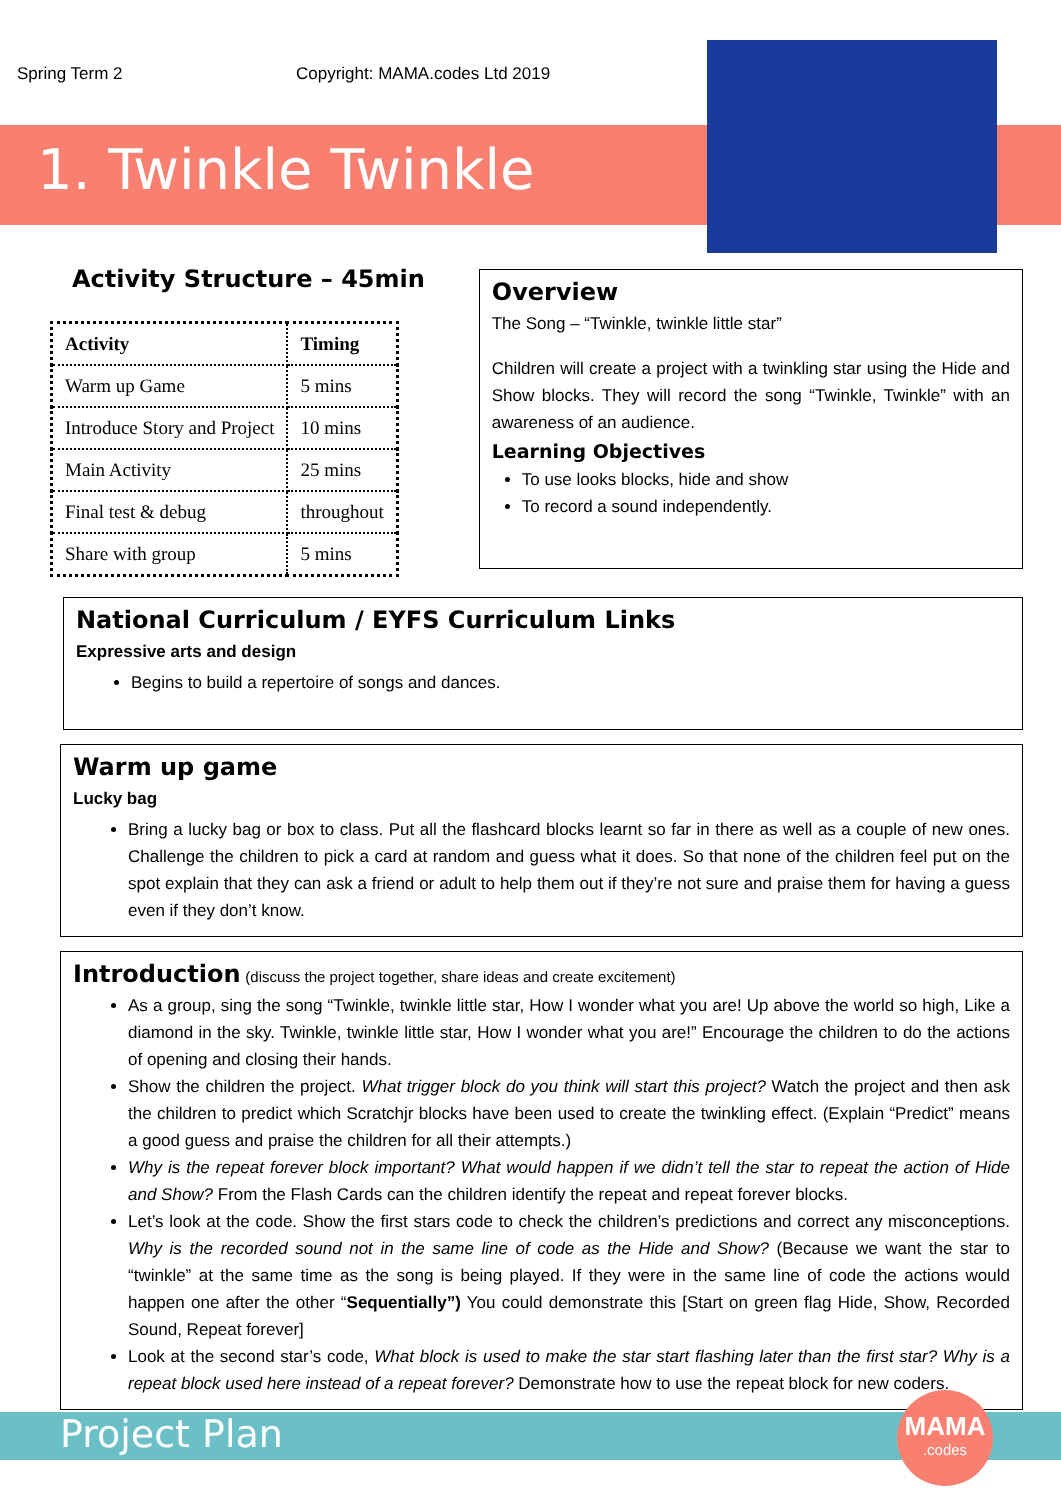Spring Term 2 Copyright: MAMA.codes Ltd 2019
1. Twinkle Twinkle
Activity Structure – 45min
| Activity | Timing |
| --- | --- |
| Warm up Game | 5 mins |
| Introduce Story and Project | 10 mins |
| Main Activity | 25 mins |
| Final test & debug | throughout |
| Share with group | 5 mins |
Overview
The Song – “Twinkle, twinkle little star”
Children will create a project with a twinkling star using the Hide and Show blocks. They will record the song “Twinkle, Twinkle” with an awareness of an audience.
Learning Objectives
To use looks blocks, hide and show
To record a sound independently.
National Curriculum / EYFS Curriculum Links
Expressive arts and design
Begins to build a repertoire of songs and dances.
Warm up game
Lucky bag
Bring a lucky bag or box to class. Put all the flashcard blocks learnt so far in there as well as a couple of new ones. Challenge the children to pick a card at random and guess what it does. So that none of the children feel put on the spot explain that they can ask a friend or adult to help them out if they’re not sure and praise them for having a guess even if they don’t know.
Introduction
(discuss the project together, share ideas and create excitement)
As a group, sing the song “Twinkle, twinkle little star, How I wonder what you are! Up above the world so high, Like a diamond in the sky. Twinkle, twinkle little star, How I wonder what you are!” Encourage the children to do the actions of opening and closing their hands.
Show the children the project. What trigger block do you think will start this project? Watch the project and then ask the children to predict which Scratchjr blocks have been used to create the twinkling effect. (Explain “Predict” means a good guess and praise the children for all their attempts.)
Why is the repeat forever block important? What would happen if we didn’t tell the star to repeat the action of Hide and Show? From the Flash Cards can the children identify the repeat and repeat forever blocks.
Let’s look at the code. Show the first stars code to check the children’s predictions and correct any misconceptions. Why is the recorded sound not in the same line of code as the Hide and Show? (Because we want the star to “twinkle” at the same time as the song is being played. If they were in the same line of code the actions would happen one after the other “Sequentially”) You could demonstrate this [Start on green flag Hide, Show, Recorded Sound, Repeat forever]
Look at the second star’s code, What block is used to make the star start flashing later than the first star? Why is a repeat block used here instead of a repeat forever? Demonstrate how to use the repeat block for new coders.
Project Plan
MAMA
.codes